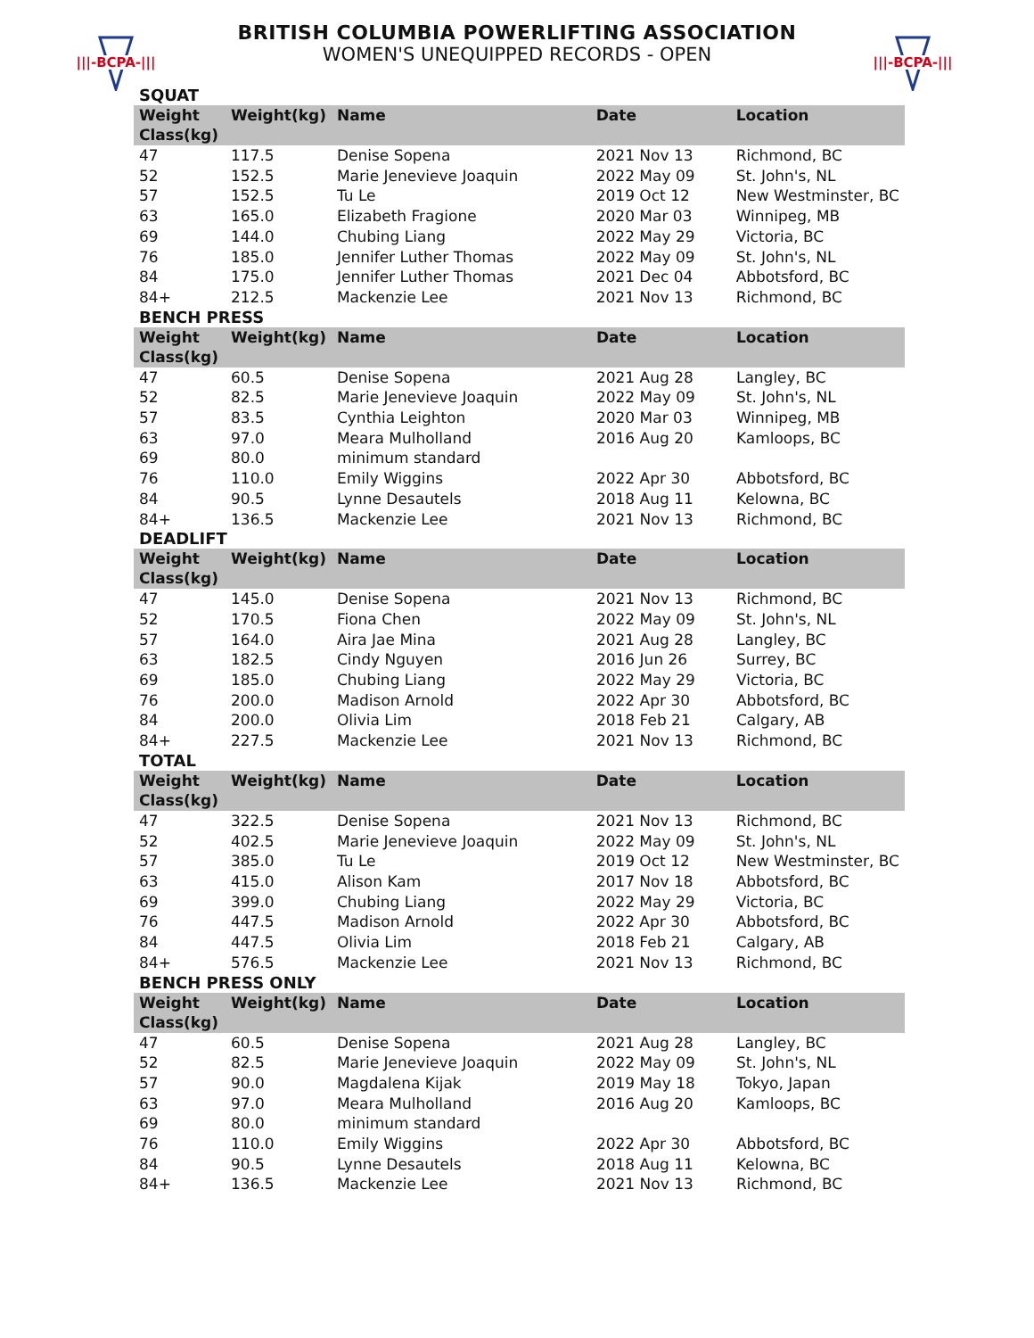|||-BCPA-|||
|||-BCPA-|||
BRITISH COLUMBIA POWERLIFTING ASSOCIATION
WOMEN'S UNEQUIPPED RECORDS - OPEN
SQUAT
| Weight Class(kg) | Weight(kg) | Name | Date | Location |
| --- | --- | --- | --- | --- |
| 47 | 117.5 | Denise Sopena | 2021 Nov 13 | Richmond, BC |
| 52 | 152.5 | Marie Jenevieve Joaquin | 2022 May 09 | St. John's, NL |
| 57 | 152.5 | Tu Le | 2019 Oct 12 | New Westminster, BC |
| 63 | 165.0 | Elizabeth Fragione | 2020 Mar 03 | Winnipeg, MB |
| 69 | 144.0 | Chubing Liang | 2022 May 29 | Victoria, BC |
| 76 | 185.0 | Jennifer Luther Thomas | 2022 May 09 | St. John's, NL |
| 84 | 175.0 | Jennifer Luther Thomas | 2021 Dec 04 | Abbotsford, BC |
| 84+ | 212.5 | Mackenzie Lee | 2021 Nov 13 | Richmond, BC |
BENCH PRESS
| Weight Class(kg) | Weight(kg) | Name | Date | Location |
| --- | --- | --- | --- | --- |
| 47 | 60.5 | Denise Sopena | 2021 Aug 28 | Langley, BC |
| 52 | 82.5 | Marie Jenevieve Joaquin | 2022 May 09 | St. John's, NL |
| 57 | 83.5 | Cynthia Leighton | 2020 Mar 03 | Winnipeg, MB |
| 63 | 97.0 | Meara Mulholland | 2016 Aug 20 | Kamloops, BC |
| 69 | 80.0 | minimum standard | | |
| 76 | 110.0 | Emily Wiggins | 2022 Apr 30 | Abbotsford, BC |
| 84 | 90.5 | Lynne Desautels | 2018 Aug 11 | Kelowna, BC |
| 84+ | 136.5 | Mackenzie Lee | 2021 Nov 13 | Richmond, BC |
DEADLIFT
| Weight Class(kg) | Weight(kg) | Name | Date | Location |
| --- | --- | --- | --- | --- |
| 47 | 145.0 | Denise Sopena | 2021 Nov 13 | Richmond, BC |
| 52 | 170.5 | Fiona Chen | 2022 May 09 | St. John's, NL |
| 57 | 164.0 | Aira Jae Mina | 2021 Aug 28 | Langley, BC |
| 63 | 182.5 | Cindy Nguyen | 2016 Jun 26 | Surrey, BC |
| 69 | 185.0 | Chubing Liang | 2022 May 29 | Victoria, BC |
| 76 | 200.0 | Madison Arnold | 2022 Apr 30 | Abbotsford, BC |
| 84 | 200.0 | Olivia Lim | 2018 Feb 21 | Calgary, AB |
| 84+ | 227.5 | Mackenzie Lee | 2021 Nov 13 | Richmond, BC |
TOTAL
| Weight Class(kg) | Weight(kg) | Name | Date | Location |
| --- | --- | --- | --- | --- |
| 47 | 322.5 | Denise Sopena | 2021 Nov 13 | Richmond, BC |
| 52 | 402.5 | Marie Jenevieve Joaquin | 2022 May 09 | St. John's, NL |
| 57 | 385.0 | Tu Le | 2019 Oct 12 | New Westminster, BC |
| 63 | 415.0 | Alison Kam | 2017 Nov 18 | Abbotsford, BC |
| 69 | 399.0 | Chubing Liang | 2022 May 29 | Victoria, BC |
| 76 | 447.5 | Madison Arnold | 2022 Apr 30 | Abbotsford, BC |
| 84 | 447.5 | Olivia Lim | 2018 Feb 21 | Calgary, AB |
| 84+ | 576.5 | Mackenzie Lee | 2021 Nov 13 | Richmond, BC |
BENCH PRESS ONLY
| Weight Class(kg) | Weight(kg) | Name | Date | Location |
| --- | --- | --- | --- | --- |
| 47 | 60.5 | Denise Sopena | 2021 Aug 28 | Langley, BC |
| 52 | 82.5 | Marie Jenevieve Joaquin | 2022 May 09 | St. John's, NL |
| 57 | 90.0 | Magdalena Kijak | 2019 May 18 | Tokyo, Japan |
| 63 | 97.0 | Meara Mulholland | 2016 Aug 20 | Kamloops, BC |
| 69 | 80.0 | minimum standard | | |
| 76 | 110.0 | Emily Wiggins | 2022 Apr 30 | Abbotsford, BC |
| 84 | 90.5 | Lynne Desautels | 2018 Aug 11 | Kelowna, BC |
| 84+ | 136.5 | Mackenzie Lee | 2021 Nov 13 | Richmond, BC |